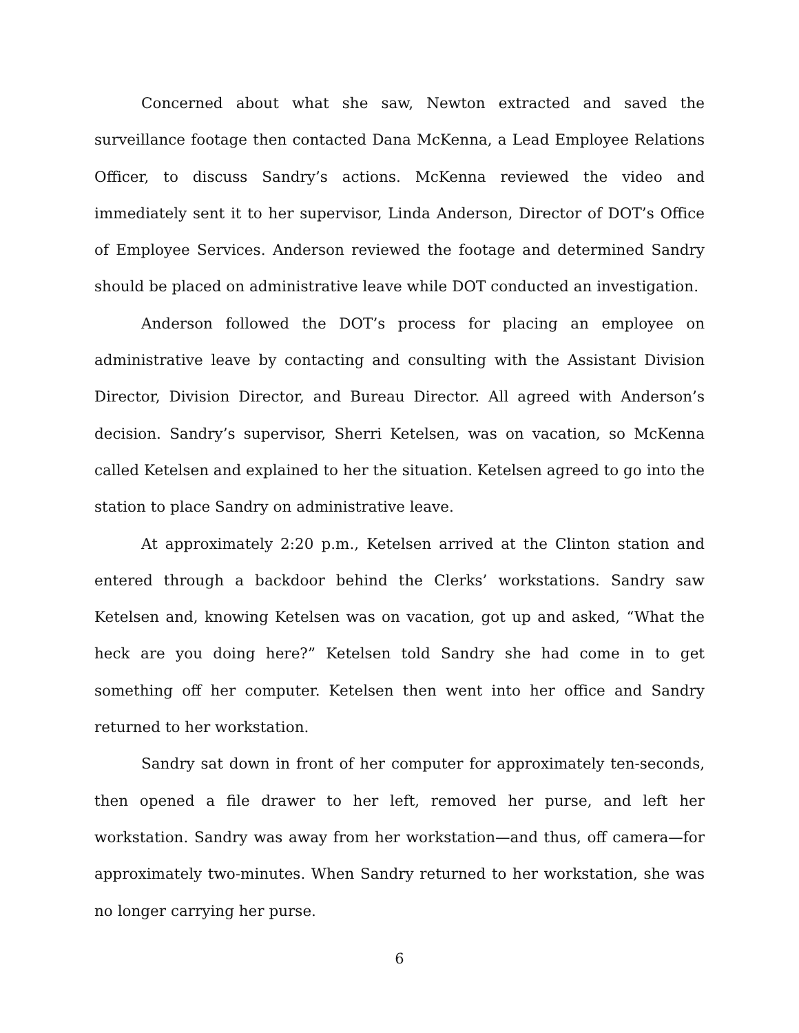Concerned about what she saw, Newton extracted and saved the surveillance footage then contacted Dana McKenna, a Lead Employee Relations Officer, to discuss Sandry’s actions. McKenna reviewed the video and immediately sent it to her supervisor, Linda Anderson, Director of DOT’s Office of Employee Services. Anderson reviewed the footage and determined Sandry should be placed on administrative leave while DOT conducted an investigation.
Anderson followed the DOT’s process for placing an employee on administrative leave by contacting and consulting with the Assistant Division Director, Division Director, and Bureau Director. All agreed with Anderson’s decision. Sandry’s supervisor, Sherri Ketelsen, was on vacation, so McKenna called Ketelsen and explained to her the situation. Ketelsen agreed to go into the station to place Sandry on administrative leave.
At approximately 2:20 p.m., Ketelsen arrived at the Clinton station and entered through a backdoor behind the Clerks’ workstations. Sandry saw Ketelsen and, knowing Ketelsen was on vacation, got up and asked, “What the heck are you doing here?” Ketelsen told Sandry she had come in to get something off her computer. Ketelsen then went into her office and Sandry returned to her workstation.
Sandry sat down in front of her computer for approximately ten-seconds, then opened a file drawer to her left, removed her purse, and left her workstation. Sandry was away from her workstation—and thus, off camera—for approximately two-minutes. When Sandry returned to her workstation, she was no longer carrying her purse.
6